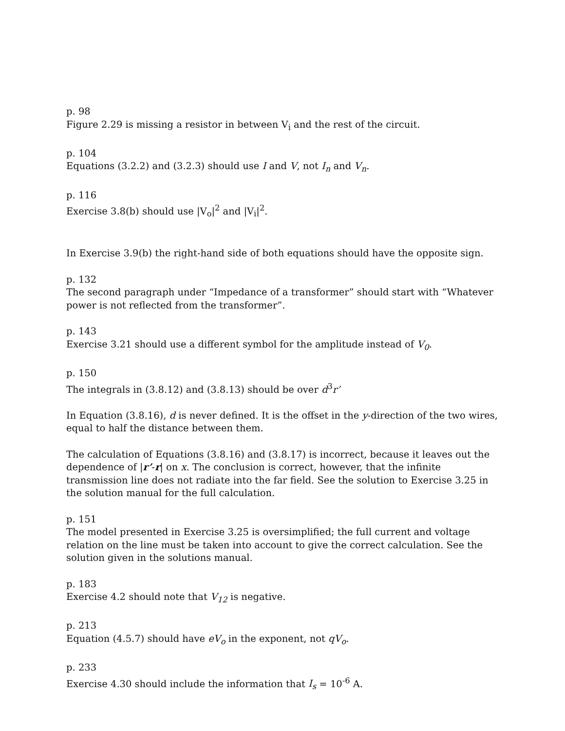p. 98
Figure 2.29 is missing a resistor in between V<sub>i</sub> and the rest of the circuit.
p. 104
Equations (3.2.2) and (3.2.3) should use I and V, not I<sub>n</sub> and V<sub>n</sub>.
p. 116
Exercise 3.8(b) should use |V<sub>o</sub>|<sup>2</sup> and |V<sub>i</sub>|<sup>2</sup>.
In Exercise 3.9(b) the right-hand side of both equations should have the opposite sign.
p. 132
The second paragraph under “Impedance of a transformer” should start with “Whatever power is not reflected from the transformer”.
p. 143
Exercise 3.21 should use a different symbol for the amplitude instead of V<sub>0</sub>.
p. 150
The integrals in (3.8.12) and (3.8.13) should be over d<sup>3</sup>r’
In Equation (3.8.16), d is never defined. It is the offset in the y-direction of the two wires, equal to half the distance between them.
The calculation of Equations (3.8.16) and (3.8.17) is incorrect, because it leaves out the dependence of |r’-r| on x. The conclusion is correct, however, that the infinite transmission line does not radiate into the far field. See the solution to Exercise 3.25 in the solution manual for the full calculation.
p. 151
The model presented in Exercise 3.25 is oversimplified; the full current and voltage relation on the line must be taken into account to give the correct calculation. See the solution given in the solutions manual.
p. 183
Exercise 4.2 should note that V<sub>12</sub> is negative.
p. 213
Equation (4.5.7) should have eV<sub>o</sub> in the exponent, not qV<sub>o</sub>.
p. 233
Exercise 4.30 should include the information that I<sub>s</sub> = 10<sup>-6</sup> A.